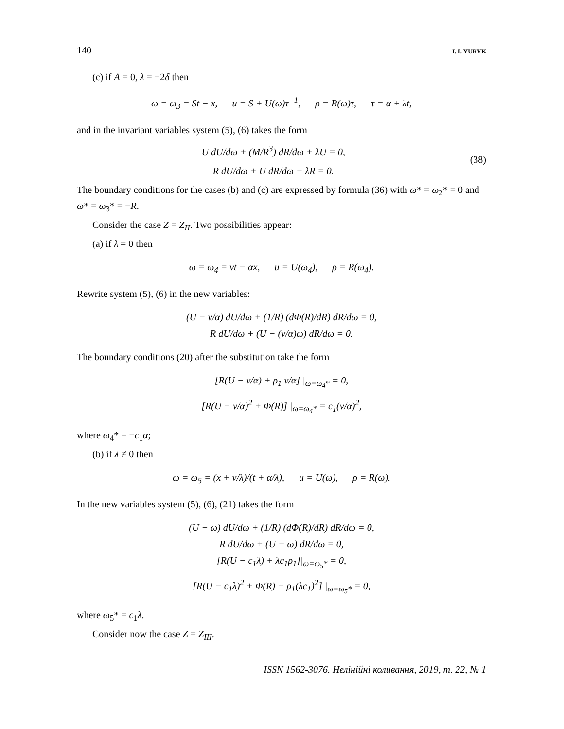140 I. I. YURYK
(c) if A = 0, λ = −2δ then
ω = ω<sub>3</sub> = St − x, u = S + U(ω)τ<sup>−1</sup>, ρ = R(ω)τ, τ = α + λt,
and in the invariant variables system (5), (6) takes the form
U dU/dω + (M/R<sup>3</sup>) dR/dω + λU = 0,
R dU/dω + U dR/dω − λR = 0.
(38)
The boundary conditions for the cases (b) and (c) are expressed by formula (36) with ω* = ω<sub>2</sub>* = 0 and ω* = ω<sub>3</sub>* = −R.
Consider the case Z = Z<sub>II</sub>. Two possibilities appear:
(a) if λ = 0 then
ω = ω<sub>4</sub> = νt − αx, u = U(ω<sub>4</sub>), ρ = R(ω<sub>4</sub>).
Rewrite system (5), (6) in the new variables:
(U − ν/α) dU/dω + (1/R) (dΦ(R)/dR) dR/dω = 0,
R dU/dω + (U − (ν/α)ω) dR/dω = 0.
The boundary conditions (20) after the substitution take the form
[R(U − ν/α) + ρ<sub>1</sub> ν/α] |<sub>ω=ω<sub>4</sub>*</sub> = 0,
[R(U − ν/α)<sup>2</sup> + Φ(R)] |<sub>ω=ω<sub>4</sub>*</sub> = c<sub>1</sub>(ν/α)<sup>2</sup>,
where ω<sub>4</sub>* = −c<sub>1</sub>α;
(b) if λ ≠ 0 then
ω = ω<sub>5</sub> = (x + ν/λ)/(t + α/λ), u = U(ω), ρ = R(ω).
In the new variables system (5), (6), (21) takes the form
(U − ω) dU/dω + (1/R) (dΦ(R)/dR) dR/dω = 0,
R dU/dω + (U − ω) dR/dω = 0,
[R(U − c<sub>1</sub>λ) + λc<sub>1</sub>ρ<sub>1</sub>]|<sub>ω=ω<sub>5</sub>*</sub> = 0,
[R(U − c<sub>1</sub>λ)<sup>2</sup> + Φ(R) − ρ<sub>1</sub>(λc<sub>1</sub>)<sup>2</sup>] |<sub>ω=ω<sub>5</sub>*</sub> = 0,
where ω<sub>5</sub>* = c<sub>1</sub>λ.
Consider now the case Z = Z<sub>III</sub>.
ISSN 1562-3076. Нелінійні коливання, 2019, т. 22, № 1